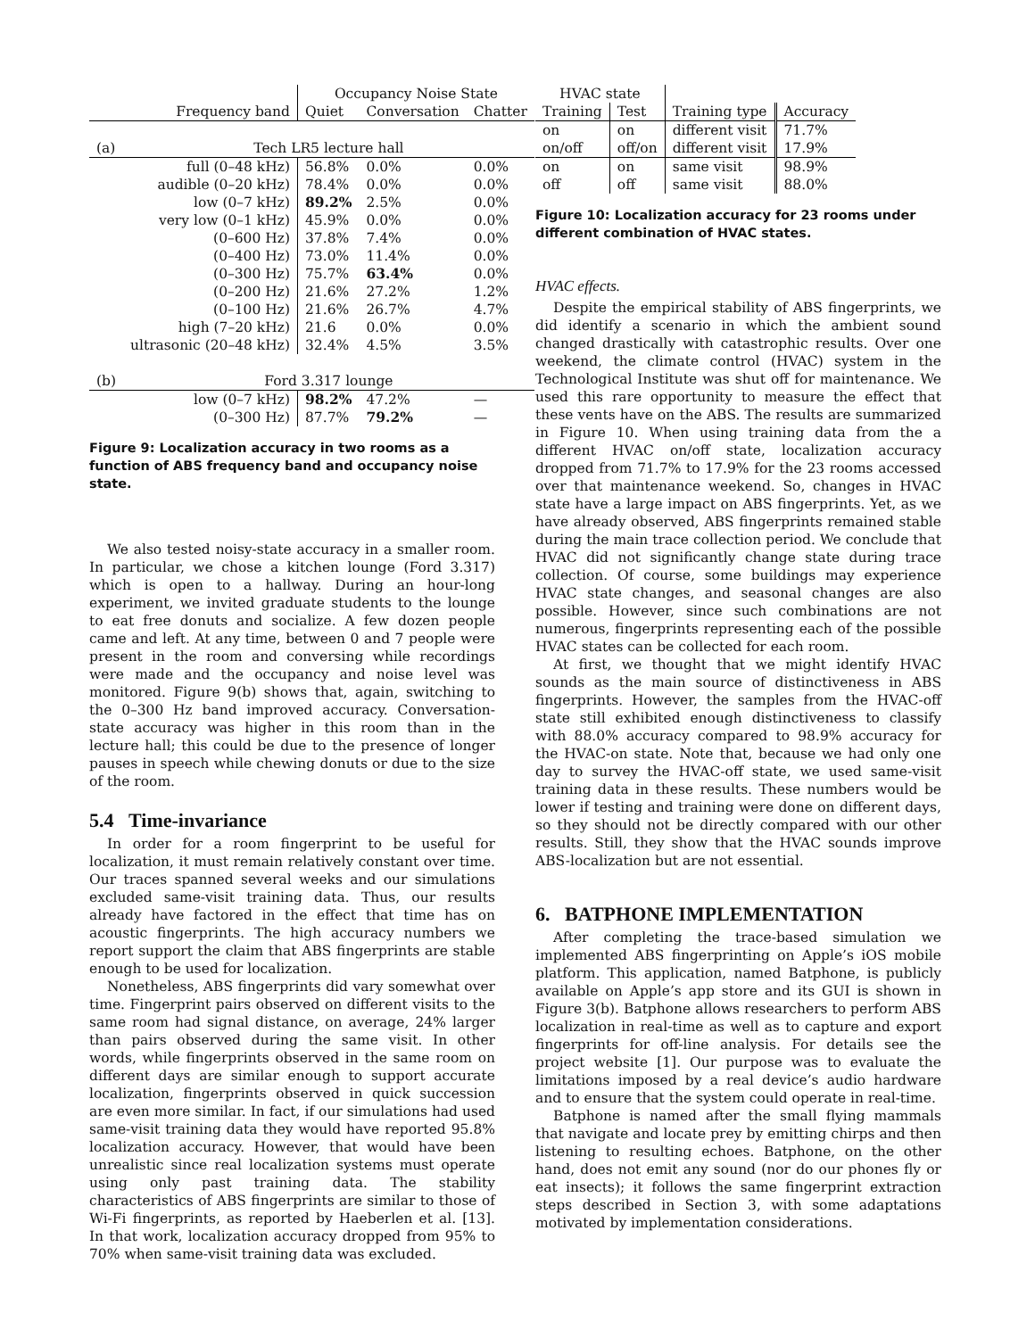| | | Occupancy Noise State | | |
| | Frequency band | Quiet | Conversation | Chatter |
| (a) | Tech LR5 lecture hall | | | |
| | full (0–48 kHz) | 56.8% | 0.0% | 0.0% |
| | audible (0–20 kHz) | 78.4% | 0.0% | 0.0% |
| | low (0–7 kHz) | 89.2% | 2.5% | 0.0% |
| | very low (0–1 kHz) | 45.9% | 0.0% | 0.0% |
| | (0–600 Hz) | 37.8% | 7.4% | 0.0% |
| | (0–400 Hz) | 73.0% | 11.4% | 0.0% |
| | (0–300 Hz) | 75.7% | 63.4% | 0.0% |
| | (0–200 Hz) | 21.6% | 27.2% | 1.2% |
| | (0–100 Hz) | 21.6% | 26.7% | 4.7% |
| | high (7–20 kHz) | 21.6 | 0.0% | 0.0% |
| | ultrasonic (20–48 kHz) | 32.4% | 4.5% | 3.5% |
| (b) | Ford 3.317 lounge | | | |
| | low (0–7 kHz) | 98.2% | 47.2% | — |
| | (0–300 Hz) | 87.7% | 79.2% | — |
Figure 9: Localization accuracy in two rooms as a function of ABS frequency band and occupancy noise state.
We also tested noisy-state accuracy in a smaller room. In particular, we chose a kitchen lounge (Ford 3.317) which is open to a hallway. During an hour-long experiment, we invited graduate students to the lounge to eat free donuts and socialize. A few dozen people came and left. At any time, between 0 and 7 people were present in the room and conversing while recordings were made and the occupancy and noise level was monitored. Figure 9(b) shows that, again, switching to the 0–300 Hz band improved accuracy. Conversation-state accuracy was higher in this room than in the lecture hall; this could be due to the presence of longer pauses in speech while chewing donuts or due to the size of the room.
5.4 Time-invariance
In order for a room fingerprint to be useful for localization, it must remain relatively constant over time. Our traces spanned several weeks and our simulations excluded same-visit training data. Thus, our results already have factored in the effect that time has on acoustic fingerprints. The high accuracy numbers we report support the claim that ABS fingerprints are stable enough to be used for localization.
Nonetheless, ABS fingerprints did vary somewhat over time. Fingerprint pairs observed on different visits to the same room had signal distance, on average, 24% larger than pairs observed during the same visit. In other words, while fingerprints observed in the same room on different days are similar enough to support accurate localization, fingerprints observed in quick succession are even more similar. In fact, if our simulations had used same-visit training data they would have reported 95.8% localization accuracy. However, that would have been unrealistic since real localization systems must operate using only past training data. The stability characteristics of ABS fingerprints are similar to those of Wi-Fi fingerprints, as reported by Haeberlen et al. [13]. In that work, localization accuracy dropped from 95% to 70% when same-visit training data was excluded.
| HVAC state | | | |
| Training | Test | Training type | Accuracy |
| on | on | different visit | 71.7% |
| on/off | off/on | different visit | 17.9% |
| on | on | same visit | 98.9% |
| off | off | same visit | 88.0% |
Figure 10: Localization accuracy for 23 rooms under different combination of HVAC states.
HVAC effects.
Despite the empirical stability of ABS fingerprints, we did identify a scenario in which the ambient sound changed drastically with catastrophic results. Over one weekend, the climate control (HVAC) system in the Technological Institute was shut off for maintenance. We used this rare opportunity to measure the effect that these vents have on the ABS. The results are summarized in Figure 10. When using training data from the a different HVAC on/off state, localization accuracy dropped from 71.7% to 17.9% for the 23 rooms accessed over that maintenance weekend. So, changes in HVAC state have a large impact on ABS fingerprints. Yet, as we have already observed, ABS fingerprints remained stable during the main trace collection period. We conclude that HVAC did not significantly change state during trace collection. Of course, some buildings may experience HVAC state changes, and seasonal changes are also possible. However, since such combinations are not numerous, fingerprints representing each of the possible HVAC states can be collected for each room.
At first, we thought that we might identify HVAC sounds as the main source of distinctiveness in ABS fingerprints. However, the samples from the HVAC-off state still exhibited enough distinctiveness to classify with 88.0% accuracy compared to 98.9% accuracy for the HVAC-on state. Note that, because we had only one day to survey the HVAC-off state, we used same-visit training data in these results. These numbers would be lower if testing and training were done on different days, so they should not be directly compared with our other results. Still, they show that the HVAC sounds improve ABS-localization but are not essential.
6. BATPHONE IMPLEMENTATION
After completing the trace-based simulation we implemented ABS fingerprinting on Apple’s iOS mobile platform. This application, named Batphone, is publicly available on Apple’s app store and its GUI is shown in Figure 3(b). Batphone allows researchers to perform ABS localization in real-time as well as to capture and export fingerprints for off-line analysis. For details see the project website [1]. Our purpose was to evaluate the limitations imposed by a real device’s audio hardware and to ensure that the system could operate in real-time.
Batphone is named after the small flying mammals that navigate and locate prey by emitting chirps and then listening to resulting echoes. Batphone, on the other hand, does not emit any sound (nor do our phones fly or eat insects); it follows the same fingerprint extraction steps described in Section 3, with some adaptations motivated by implementation considerations.